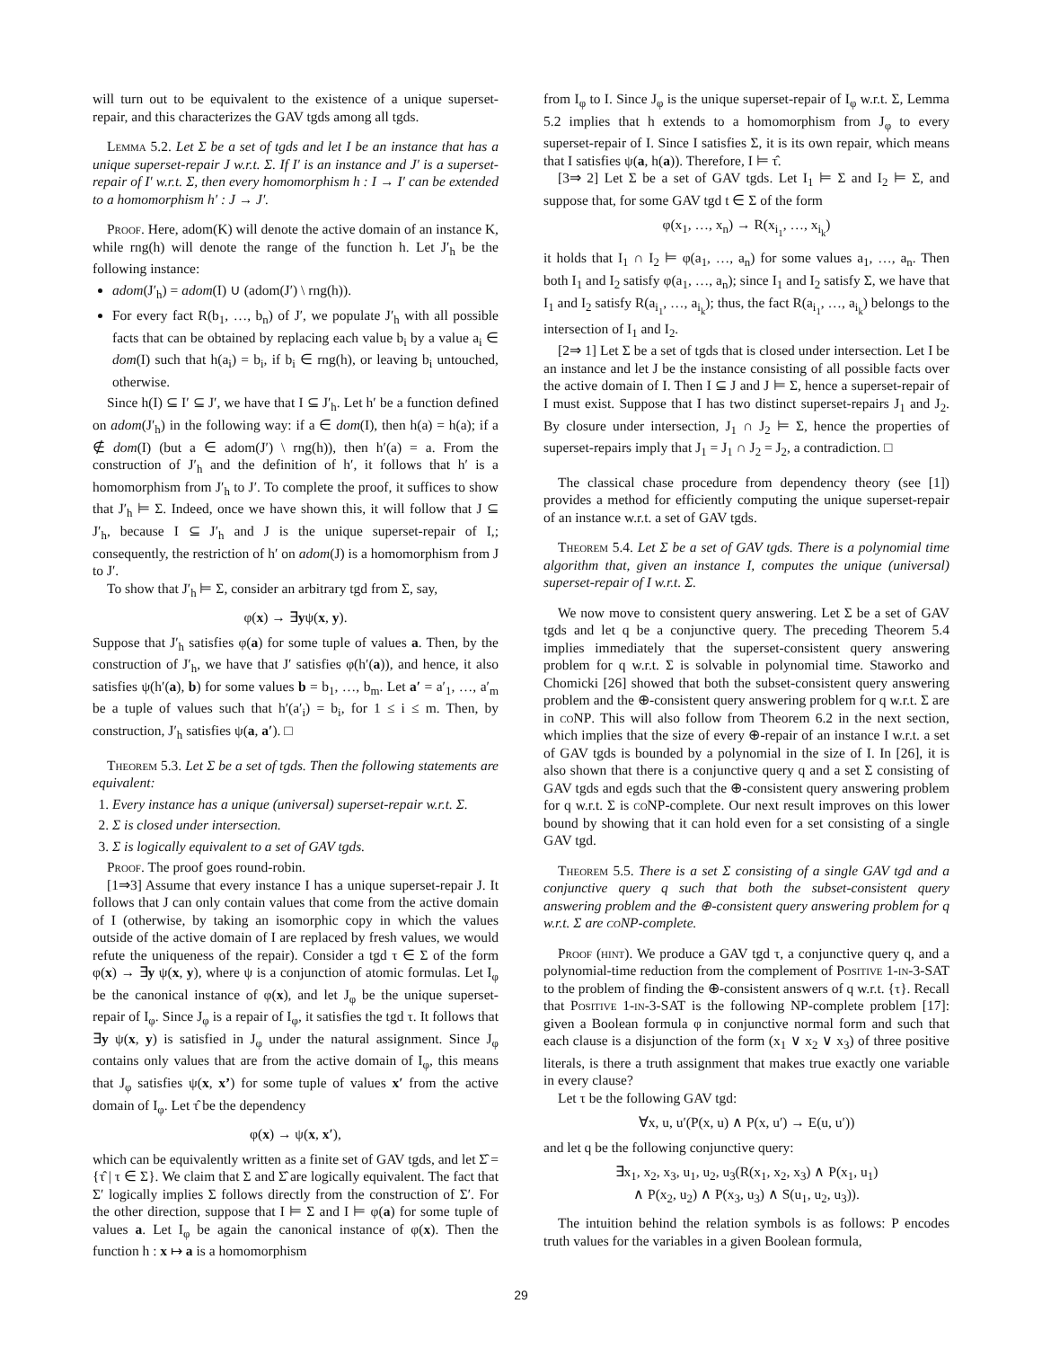will turn out to be equivalent to the existence of a unique superset-repair, and this characterizes the GAV tgds among all tgds.
Lemma 5.2. Let Σ be a set of tgds and let I be an instance that has a unique superset-repair J w.r.t. Σ. If I′ is an instance and J′ is a superset-repair of I′ w.r.t. Σ, then every homomorphism h : I → I′ can be extended to a homomorphism h′ : J → J′.
Proof. Here, adom(K) will denote the active domain of an instance K, while rng(h) will denote the range of the function h. Let J′<sub>h</sub> be the following instance:
adom(J′<sub>h</sub>) = adom(I) ∪ (adom(J′) \ rng(h)).
For every fact R(b<sub>1</sub>, …, b<sub>n</sub>) of J′, we populate J′<sub>h</sub> with all possible facts that can be obtained by replacing each value b<sub>i</sub> by a value a<sub>i</sub> ∈ dom(I) such that h(a<sub>i</sub>) = b<sub>i</sub>, if b<sub>i</sub> ∈ rng(h), or leaving b<sub>i</sub> untouched, otherwise.
Since h(I) ⊆ I′ ⊆ J′, we have that I ⊆ J′<sub>h</sub>. Let h′ be a function defined on adom(J′<sub>h</sub>) in the following way: if a ∈ dom(I), then h(a) = h(a); if a ∉ dom(I) (but a ∈ adom(J′) \ rng(h)), then h′(a) = a. From the construction of J′<sub>h</sub> and the definition of h′, it follows that h′ is a homomorphism from J′<sub>h</sub> to J′. To complete the proof, it suffices to show that J′<sub>h</sub> ⊨ Σ. Indeed, once we have shown this, it will follow that J ⊆ J′<sub>h</sub>, because I ⊆ J′<sub>h</sub> and J is the unique superset-repair of I,; consequently, the restriction of h′ on adom(J) is a homomorphism from J to J′.
To show that J′<sub>h</sub> ⊨ Σ, consider an arbitrary tgd from Σ, say,
φ(x) → ∃yψ(x, y).
Suppose that J′<sub>h</sub> satisfies φ(a) for some tuple of values a. Then, by the construction of J′<sub>h</sub>, we have that J′ satisfies φ(h′(a)), and hence, it also satisfies ψ(h′(a), b) for some values b = b<sub>1</sub>, …, b<sub>m</sub>. Let a′ = a′<sub>1</sub>, …, a′<sub>m</sub> be a tuple of values such that h′(a′<sub>i</sub>) = b<sub>i</sub>, for 1 ≤ i ≤ m. Then, by construction, J′<sub>h</sub> satisfies ψ(a, a′). □
Theorem 5.3. Let Σ be a set of tgds. Then the following statements are equivalent:
1. Every instance has a unique (universal) superset-repair w.r.t. Σ.
2. Σ is closed under intersection.
3. Σ is logically equivalent to a set of GAV tgds.
Proof. The proof goes round-robin.
[1⇒3] Assume that every instance I has a unique superset-repair J. It follows that J can only contain values that come from the active domain of I (otherwise, by taking an isomorphic copy in which the values outside of the active domain of I are replaced by fresh values, we would refute the uniqueness of the repair). Consider a tgd τ ∈ Σ of the form φ(x) → ∃y ψ(x, y), where ψ is a conjunction of atomic formulas. Let I<sub>φ</sub> be the canonical instance of φ(x), and let J<sub>φ</sub> be the unique superset-repair of I<sub>φ</sub>. Since J<sub>φ</sub> is a repair of I<sub>φ</sub>, it satisfies the tgd τ. It follows that ∃y ψ(x, y) is satisfied in J<sub>φ</sub> under the natural assignment. Since J<sub>φ</sub> contains only values that are from the active domain of I<sub>φ</sub>, this means that J<sub>φ</sub> satisfies ψ(x, x’) for some tuple of values x′ from the active domain of I<sub>φ</sub>. Let τ̂ be the dependency
φ(x) → ψ(x, x′),
which can be equivalently written as a finite set of GAV tgds, and let Σ̂ = {τ̂ | τ ∈ Σ}. We claim that Σ and Σ̂ are logically equivalent. The fact that Σ′ logically implies Σ follows directly from the construction of Σ′. For the other direction, suppose that I ⊨ Σ and I ⊨ φ(a) for some tuple of values a. Let I<sub>φ</sub> be again the canonical instance of φ(x). Then the function h : x ↦ a is a homomorphism
from I<sub>φ</sub> to I. Since J<sub>φ</sub> is the unique superset-repair of I<sub>φ</sub> w.r.t. Σ, Lemma 5.2 implies that h extends to a homomorphism from J<sub>φ</sub> to every superset-repair of I. Since I satisfies Σ, it is its own repair, which means that I satisfies ψ(a, h(a)). Therefore, I ⊨ τ̂.
[3⇒ 2] Let Σ be a set of GAV tgds. Let I<sub>1</sub> ⊨ Σ and I<sub>2</sub> ⊨ Σ, and suppose that, for some GAV tgd t ∈ Σ of the form
φ(x<sub>1</sub>, …, x<sub>n</sub>) → R(x<sub>i<sub>1</sub></sub>, …, x<sub>i<sub>k</sub></sub>)
it holds that I<sub>1</sub> ∩ I<sub>2</sub> ⊨ φ(a<sub>1</sub>, …, a<sub>n</sub>) for some values a<sub>1</sub>, …, a<sub>n</sub>. Then both I<sub>1</sub> and I<sub>2</sub> satisfy φ(a<sub>1</sub>, …, a<sub>n</sub>); since I<sub>1</sub> and I<sub>2</sub> satisfy Σ, we have that I<sub>1</sub> and I<sub>2</sub> satisfy R(a<sub>i<sub>1</sub></sub>, …, a<sub>i<sub>k</sub></sub>); thus, the fact R(a<sub>i<sub>1</sub></sub>, …, a<sub>i<sub>k</sub></sub>) belongs to the intersection of I<sub>1</sub> and I<sub>2</sub>.
[2⇒ 1] Let Σ be a set of tgds that is closed under intersection. Let I be an instance and let J be the instance consisting of all possible facts over the active domain of I. Then I ⊆ J and J ⊨ Σ, hence a superset-repair of I must exist. Suppose that I has two distinct superset-repairs J<sub>1</sub> and J<sub>2</sub>. By closure under intersection, J<sub>1</sub> ∩ J<sub>2</sub> ⊨ Σ, hence the properties of superset-repairs imply that J<sub>1</sub> = J<sub>1</sub> ∩ J<sub>2</sub> = J<sub>2</sub>, a contradiction. □
The classical chase procedure from dependency theory (see [1]) provides a method for efficiently computing the unique superset-repair of an instance w.r.t. a set of GAV tgds.
Theorem 5.4. Let Σ be a set of GAV tgds. There is a polynomial time algorithm that, given an instance I, computes the unique (universal) superset-repair of I w.r.t. Σ.
We now move to consistent query answering. Let Σ be a set of GAV tgds and let q be a conjunctive query. The preceding Theorem 5.4 implies immediately that the superset-consistent query answering problem for q w.r.t. Σ is solvable in polynomial time. Staworko and Chomicki [26] showed that both the subset-consistent query answering problem and the ⊕-consistent query answering problem for q w.r.t. Σ are in coNP. This will also follow from Theorem 6.2 in the next section, which implies that the size of every ⊕-repair of an instance I w.r.t. a set of GAV tgds is bounded by a polynomial in the size of I. In [26], it is also shown that there is a conjunctive query q and a set Σ consisting of GAV tgds and egds such that the ⊕-consistent query answering problem for q w.r.t. Σ is coNP-complete. Our next result improves on this lower bound by showing that it can hold even for a set consisting of a single GAV tgd.
Theorem 5.5. There is a set Σ consisting of a single GAV tgd and a conjunctive query q such that both the subset-consistent query answering problem and the ⊕-consistent query answering problem for q w.r.t. Σ are coNP-complete.
Proof (hint). We produce a GAV tgd τ, a conjunctive query q, and a polynomial-time reduction from the complement of Positive 1-in-3-SAT to the problem of finding the ⊕-consistent answers of q w.r.t. {τ}. Recall that Positive 1-in-3-SAT is the following NP-complete problem [17]: given a Boolean formula φ in conjunctive normal form and such that each clause is a disjunction of the form (x<sub>1</sub> ∨ x<sub>2</sub> ∨ x<sub>3</sub>) of three positive literals, is there a truth assignment that makes true exactly one variable in every clause?
Let τ be the following GAV tgd:
∀x, u, u′(P(x, u) ∧ P(x, u′) → E(u, u′))
and let q be the following conjunctive query:
∃x<sub>1</sub>, x<sub>2</sub>, x<sub>3</sub>, u<sub>1</sub>, u<sub>2</sub>, u<sub>3</sub>(R(x<sub>1</sub>, x<sub>2</sub>, x<sub>3</sub>) ∧ P(x<sub>1</sub>, u<sub>1</sub>)
∧ P(x<sub>2</sub>, u<sub>2</sub>) ∧ P(x<sub>3</sub>, u<sub>3</sub>) ∧ S(u<sub>1</sub>, u<sub>2</sub>, u<sub>3</sub>)).
The intuition behind the relation symbols is as follows: P encodes truth values for the variables in a given Boolean formula,
29